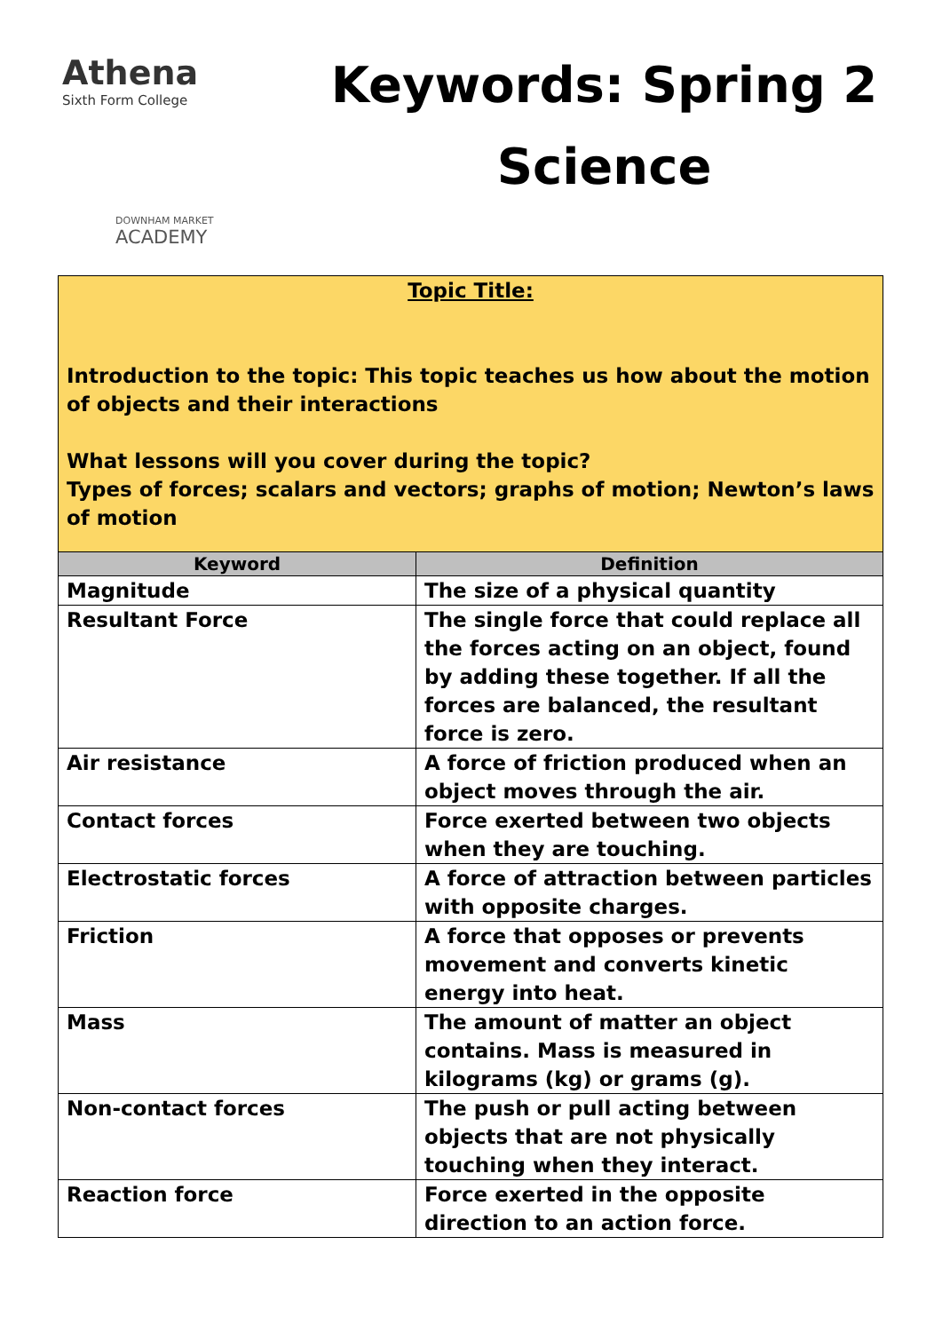Athena
Sixth Form College
DOWNHAM MARKET
ACADEMY
Keywords: Spring 2
Science
| Topic Title: Introduction to the topic: This topic teaches us how about the motion of objects and their interactions What lessons will you cover during the topic? Types of forces; scalars and vectors; graphs of motion; Newton’s laws of motion | |
| Keyword | Definition |
| Magnitude | The size of a physical quantity |
| Resultant Force | The single force that could replace all the forces acting on an object, found by adding these together. If all the forces are balanced, the resultant force is zero. |
| Air resistance | A force of friction produced when an object moves through the air. |
| Contact forces | Force exerted between two objects when they are touching. |
| Electrostatic forces | A force of attraction between particles with opposite charges. |
| Friction | A force that opposes or prevents movement and converts kinetic energy into heat. |
| Mass | The amount of matter an object contains. Mass is measured in kilograms (kg) or grams (g). |
| Non-contact forces | The push or pull acting between objects that are not physically touching when they interact. |
| Reaction force | Force exerted in the opposite direction to an action force. |